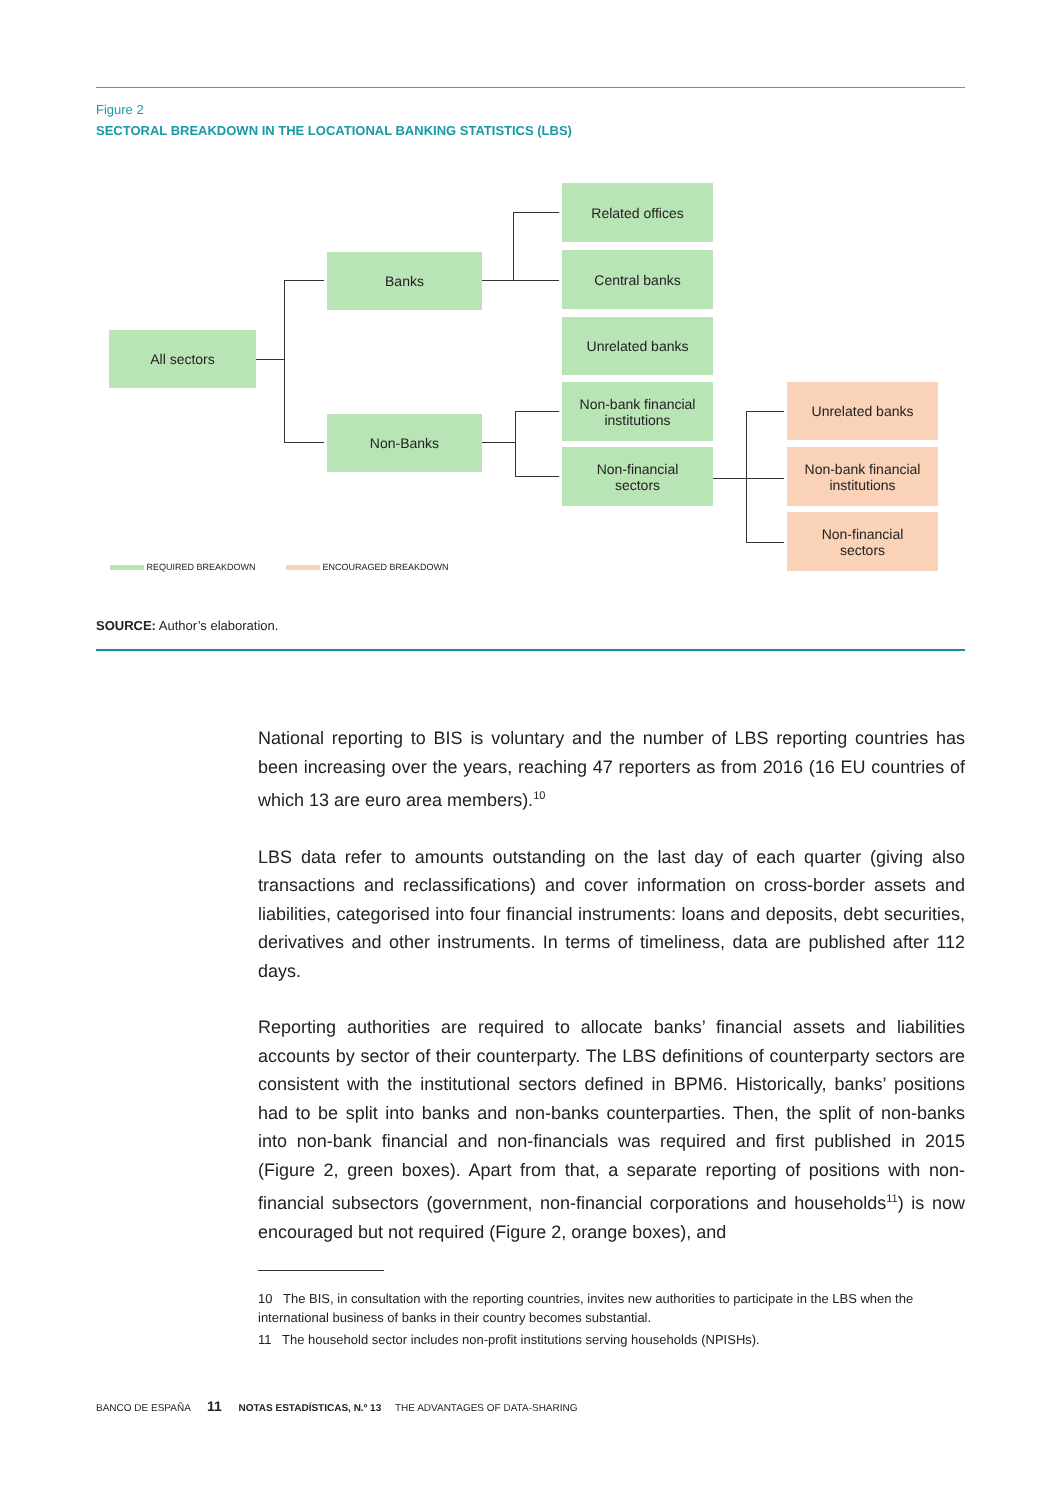Figure 2
SECTORAL BREAKDOWN IN THE LOCATIONAL BANKING STATISTICS (LBS)
All sectors
Banks
Non-Banks
Related offices
Central banks
Unrelated banks
Non-bank financial
institutions
Non-financial
sectors
Unrelated banks
Non-bank financial
institutions
Non-financial
sectors
REQUIRED BREAKDOWN ENCOURAGED BREAKDOWN
SOURCE: Author’s elaboration.
National reporting to BIS is voluntary and the number of LBS reporting countries has been increasing over the years, reaching 47 reporters as from 2016 (16 EU countries of which 13 are euro area members).<sup>10</sup>
LBS data refer to amounts outstanding on the last day of each quarter (giving also transactions and reclassifications) and cover information on cross-border assets and liabilities, categorised into four financial instruments: loans and deposits, debt securities, derivatives and other instruments. In terms of timeliness, data are published after 112 days.
Reporting authorities are required to allocate banks’ financial assets and liabilities accounts by sector of their counterparty. The LBS definitions of counterparty sectors are consistent with the institutional sectors defined in BPM6. Historically, banks’ positions had to be split into banks and non-banks counterparties. Then, the split of non-banks into non-bank financial and non-financials was required and first published in 2015 (Figure 2, green boxes). Apart from that, a separate reporting of positions with non-financial subsectors (government, non-financial corporations and households<sup>11</sup>) is now encouraged but not required (Figure 2, orange boxes), and
10 The BIS, in consultation with the reporting countries, invites new authorities to participate in the LBS when the international business of banks in their country becomes substantial.
11 The household sector includes non-profit institutions serving households (NPISHs).
BANCO DE ESPAÑA 11 NOTAS ESTADÍSTICAS, N.º 13 THE ADVANTAGES OF DATA-SHARING